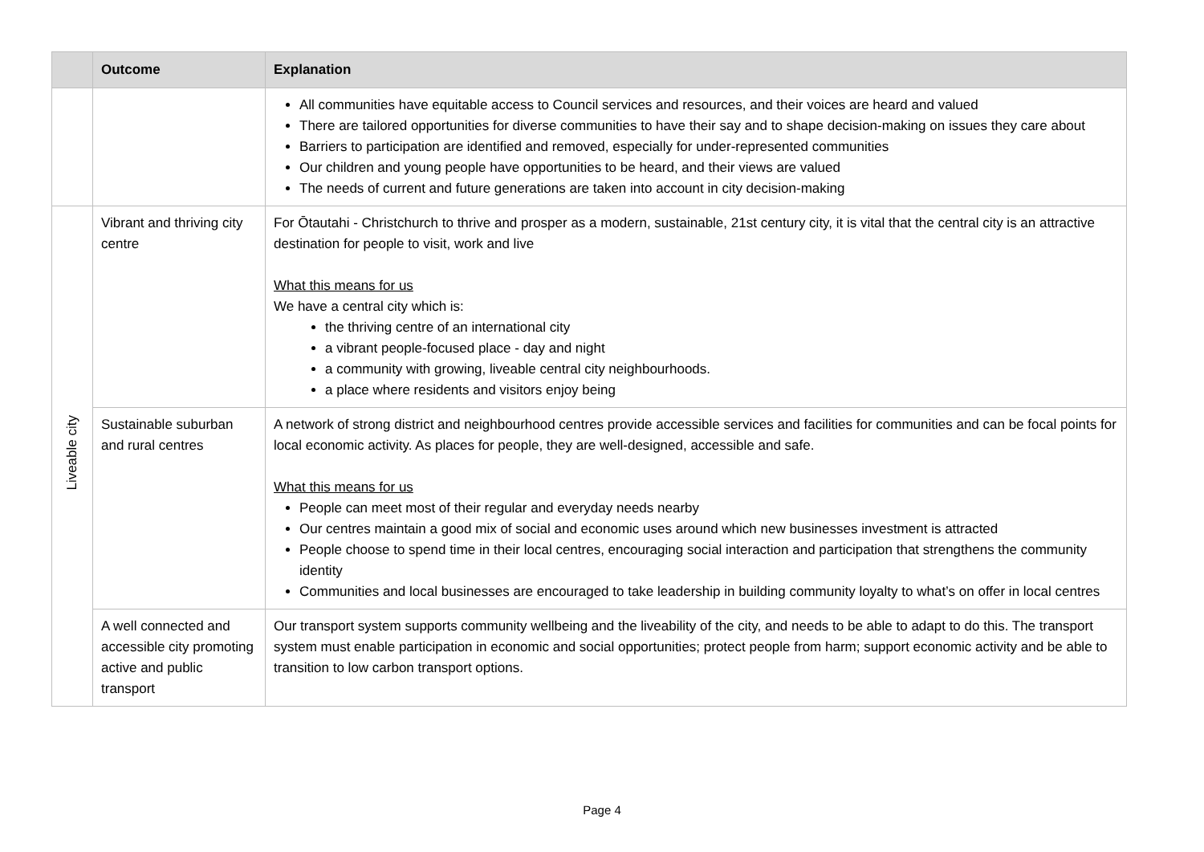| | Outcome | Explanation |
| --- | --- | --- |
| | | All communities have equitable access to Council services and resources, and their voices are heard and valued There are tailored opportunities for diverse communities to have their say and to shape decision-making on issues they care about Barriers to participation are identified and removed, especially for under-represented communities Our children and young people have opportunities to be heard, and their views are valued The needs of current and future generations are taken into account in city decision-making |
| Liveable city | Vibrant and thriving city centre | For Ōtautahi - Christchurch to thrive and prosper as a modern, sustainable, 21st century city, it is vital that the central city is an attractive destination for people to visit, work and live What this means for us We have a central city which is: the thriving centre of an international city a vibrant people-focused place - day and night a community with growing, liveable central city neighbourhoods. a place where residents and visitors enjoy being |
| | Sustainable suburban and rural centres | A network of strong district and neighbourhood centres provide accessible services and facilities for communities and can be focal points for local economic activity. As places for people, they are well-designed, accessible and safe. What this means for us People can meet most of their regular and everyday needs nearby Our centres maintain a good mix of social and economic uses around which new businesses investment is attracted People choose to spend time in their local centres, encouraging social interaction and participation that strengthens the community identity Communities and local businesses are encouraged to take leadership in building community loyalty to what’s on offer in local centres |
| | A well connected and accessible city promoting active and public transport | Our transport system supports community wellbeing and the liveability of the city, and needs to be able to adapt to do this. The transport system must enable participation in economic and social opportunities; protect people from harm; support economic activity and be able to transition to low carbon transport options. |
Page 4